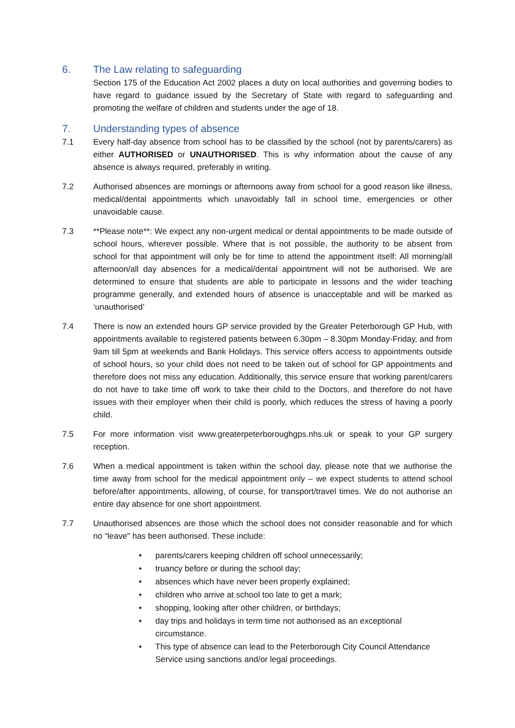6. The Law relating to safeguarding
Section 175 of the Education Act 2002 places a duty on local authorities and governing bodies to have regard to guidance issued by the Secretary of State with regard to safeguarding and promoting the welfare of children and students under the age of 18.
7. Understanding types of absence
7.1 Every half-day absence from school has to be classified by the school (not by parents/carers) as either AUTHORISED or UNAUTHORISED. This is why information about the cause of any absence is always required, preferably in writing.
7.2 Authorised absences are mornings or afternoons away from school for a good reason like illness, medical/dental appointments which unavoidably fall in school time, emergencies or other unavoidable cause.
7.3 **Please note**: We expect any non-urgent medical or dental appointments to be made outside of school hours, wherever possible. Where that is not possible, the authority to be absent from school for that appointment will only be for time to attend the appointment itself: All morning/all afternoon/all day absences for a medical/dental appointment will not be authorised. We are determined to ensure that students are able to participate in lessons and the wider teaching programme generally, and extended hours of absence is unacceptable and will be marked as ‘unauthorised’
7.4 There is now an extended hours GP service provided by the Greater Peterborough GP Hub, with appointments available to registered patients between 6.30pm – 8.30pm Monday-Friday, and from 9am till 5pm at weekends and Bank Holidays. This service offers access to appointments outside of school hours, so your child does not need to be taken out of school for GP appointments and therefore does not miss any education. Additionally, this service ensure that working parent/carers do not have to take time off work to take their child to the Doctors, and therefore do not have issues with their employer when their child is poorly, which reduces the stress of having a poorly child.
7.5 For more information visit www.greaterpeterboroughgps.nhs.uk or speak to your GP surgery reception.
7.6 When a medical appointment is taken within the school day, please note that we authorise the time away from school for the medical appointment only – we expect students to attend school before/after appointments, allowing, of course, for transport/travel times. We do not authorise an entire day absence for one short appointment.
7.7 Unauthorised absences are those which the school does not consider reasonable and for which no “leave" has been authorised. These include:
• parents/carers keeping children off school unnecessarily;
• truancy before or during the school day;
• absences which have never been properly explained;
• children who arrive at school too late to get a mark;
• shopping, looking after other children, or birthdays;
• day trips and holidays in term time not authorised as an exceptional circumstance.
• This type of absence can lead to the Peterborough City Council Attendance Service using sanctions and/or legal proceedings.